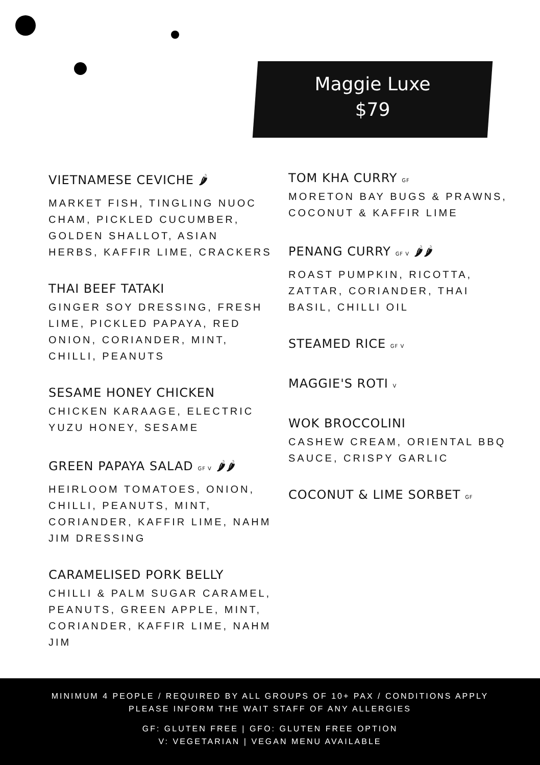Maggie Luxe
$79
VIETNAMESE CEVICHE 🌶
MARKET FISH, TINGLING NUOC CHAM, PICKLED CUCUMBER, GOLDEN SHALLOT, ASIAN HERBS, KAFFIR LIME, CRACKERS
THAI BEEF TATAKI
GINGER SOY DRESSING, FRESH LIME, PICKLED PAPAYA, RED ONION, CORIANDER, MINT, CHILLI, PEANUTS
SESAME HONEY CHICKEN
CHICKEN KARAAGE, ELECTRIC YUZU HONEY, SESAME
GREEN PAPAYA SALAD GF V 🌶🌶
HEIRLOOM TOMATOES, ONION, CHILLI, PEANUTS, MINT, CORIANDER, KAFFIR LIME, NAHM JIM DRESSING
CARAMELISED PORK BELLY
CHILLI & PALM SUGAR CARAMEL, PEANUTS, GREEN APPLE, MINT, CORIANDER, KAFFIR LIME, NAHM JIM
TOM KHA CURRY GF
MORETON BAY BUGS & PRAWNS, COCONUT & KAFFIR LIME
PENANG CURRY GF V 🌶🌶
ROAST PUMPKIN, RICOTTA, ZATTAR, CORIANDER, THAI BASIL, CHILLI OIL
STEAMED RICE GF V
MAGGIE'S ROTI V
WOK BROCCOLINI
CASHEW CREAM, ORIENTAL BBQ SAUCE, CRISPY GARLIC
COCONUT & LIME SORBET GF
MINIMUM 4 PEOPLE / REQUIRED BY ALL GROUPS OF 10+ PAX / CONDITIONS APPLY
PLEASE INFORM THE WAIT STAFF OF ANY ALLERGIES
GF: GLUTEN FREE | GFO: GLUTEN FREE OPTION
V: VEGETARIAN | VEGAN MENU AVAILABLE